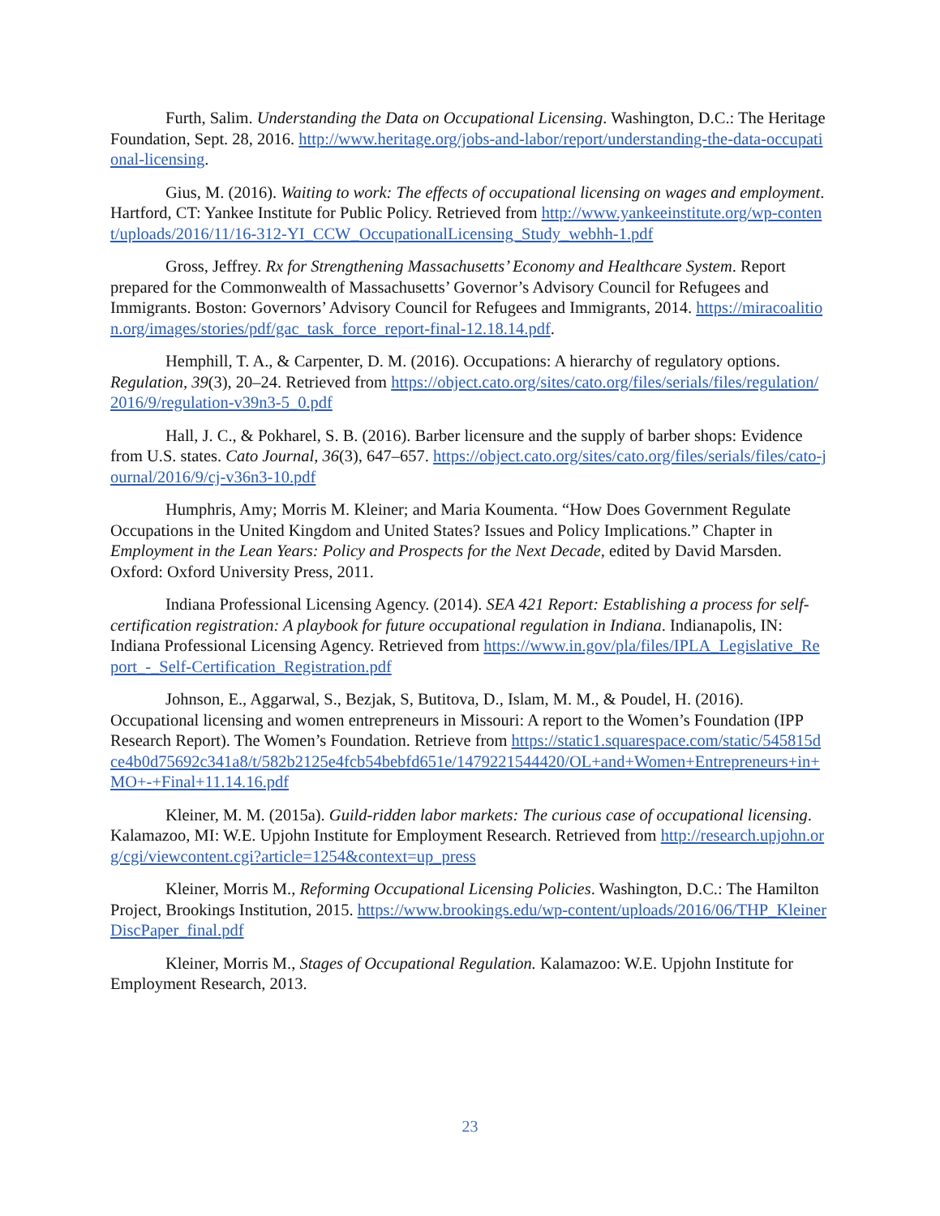Furth, Salim. Understanding the Data on Occupational Licensing. Washington, D.C.: The Heritage Foundation, Sept. 28, 2016. http://www.heritage.org/jobs-and-labor/report/understanding-the-data-occupational-licensing.
Gius, M. (2016). Waiting to work: The effects of occupational licensing on wages and employment. Hartford, CT: Yankee Institute for Public Policy. Retrieved from http://www.yankeeinstitute.org/wp-content/uploads/2016/11/16-312-YI_CCW_OccupationalLicensing_Study_webhh-1.pdf
Gross, Jeffrey. Rx for Strengthening Massachusetts’ Economy and Healthcare System. Report prepared for the Commonwealth of Massachusetts’ Governor’s Advisory Council for Refugees and Immigrants. Boston: Governors’ Advisory Council for Refugees and Immigrants, 2014. https://miracoalition.org/images/stories/pdf/gac_task_force_report-final-12.18.14.pdf.
Hemphill, T. A., & Carpenter, D. M. (2016). Occupations: A hierarchy of regulatory options. Regulation, 39(3), 20–24. Retrieved from https://object.cato.org/sites/cato.org/files/serials/files/regulation/2016/9/regulation-v39n3-5_0.pdf
Hall, J. C., & Pokharel, S. B. (2016). Barber licensure and the supply of barber shops: Evidence from U.S. states. Cato Journal, 36(3), 647–657. https://object.cato.org/sites/cato.org/files/serials/files/cato-journal/2016/9/cj-v36n3-10.pdf
Humphris, Amy; Morris M. Kleiner; and Maria Koumenta. “How Does Government Regulate Occupations in the United Kingdom and United States? Issues and Policy Implications.” Chapter in Employment in the Lean Years: Policy and Prospects for the Next Decade, edited by David Marsden. Oxford: Oxford University Press, 2011.
Indiana Professional Licensing Agency. (2014). SEA 421 Report: Establishing a process for self-certification registration: A playbook for future occupational regulation in Indiana. Indianapolis, IN: Indiana Professional Licensing Agency. Retrieved from https://www.in.gov/pla/files/IPLA_Legislative_Report_-_Self-Certification_Registration.pdf
Johnson, E., Aggarwal, S., Bezjak, S, Butitova, D., Islam, M. M., & Poudel, H. (2016). Occupational licensing and women entrepreneurs in Missouri: A report to the Women’s Foundation (IPP Research Report). The Women’s Foundation. Retrieve from https://static1.squarespace.com/static/545815dce4b0d75692c341a8/t/582b2125e4fcb54bebfd651e/1479221544420/OL+and+Women+Entrepreneurs+in+MO+-+Final+11.14.16.pdf
Kleiner, M. M. (2015a). Guild-ridden labor markets: The curious case of occupational licensing. Kalamazoo, MI: W.E. Upjohn Institute for Employment Research. Retrieved from http://research.upjohn.org/cgi/viewcontent.cgi?article=1254&context=up_press
Kleiner, Morris M., Reforming Occupational Licensing Policies. Washington, D.C.: The Hamilton Project, Brookings Institution, 2015. https://www.brookings.edu/wp-content/uploads/2016/06/THP_KleinerDiscPaper_final.pdf
Kleiner, Morris M., Stages of Occupational Regulation. Kalamazoo: W.E. Upjohn Institute for Employment Research, 2013.
23